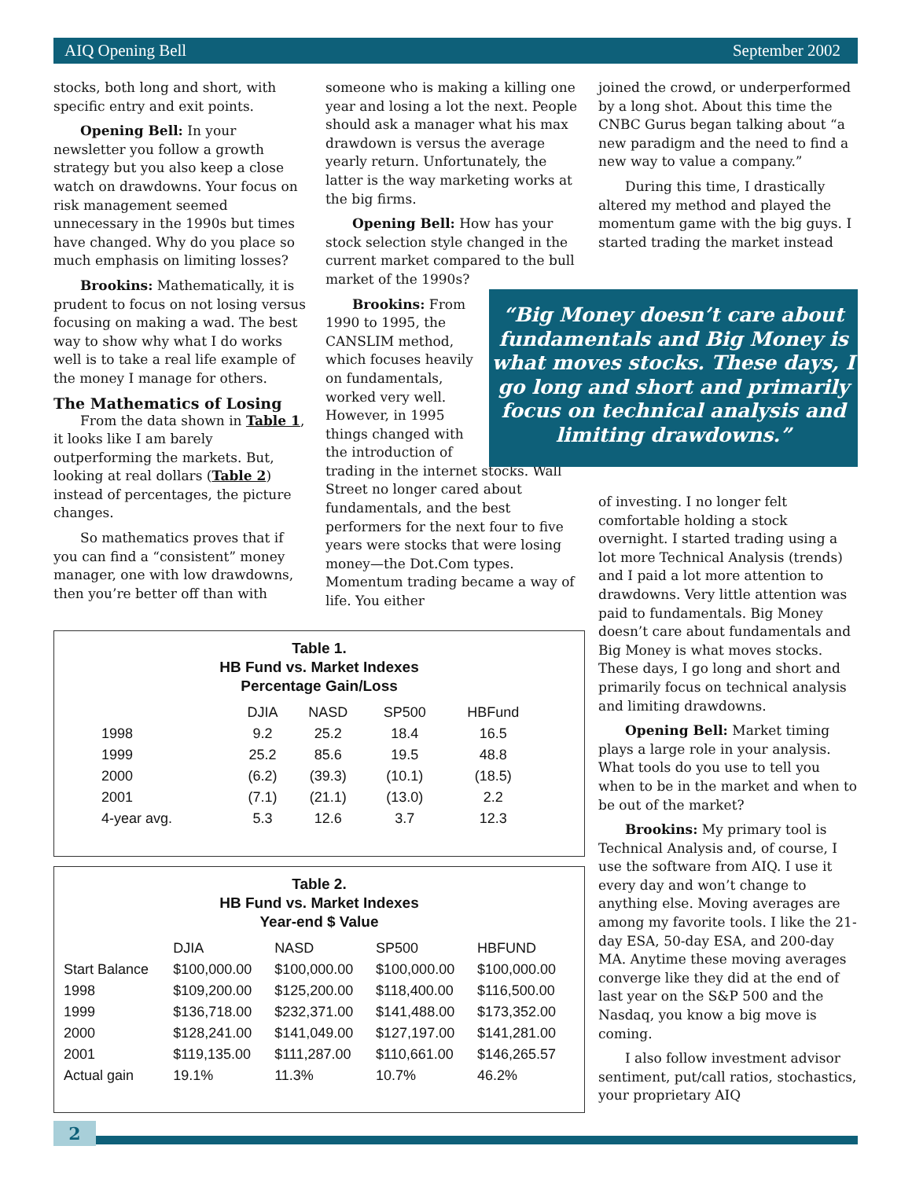AIQ Opening Bell September 2002
stocks, both long and short, with specific entry and exit points.
Opening Bell: In your newsletter you follow a growth strategy but you also keep a close watch on drawdowns. Your focus on risk management seemed unnecessary in the 1990s but times have changed. Why do you place so much emphasis on limiting losses?
Brookins: Mathematically, it is prudent to focus on not losing versus focusing on making a wad. The best way to show why what I do works well is to take a real life example of the money I manage for others.
The Mathematics of Losing
From the data shown in Table 1, it looks like I am barely outperforming the markets. But, looking at real dollars (Table 2) instead of percentages, the picture changes.
So mathematics proves that if you can find a “consistent” money manager, one with low drawdowns, then you’re better off than with
someone who is making a killing one year and losing a lot the next. People should ask a manager what his max drawdown is versus the average yearly return. Unfortunately, the latter is the way marketing works at the big firms.
Opening Bell: How has your stock selection style changed in the current market compared to the bull market of the 1990s?
Brookins: From 1990 to 1995, the CANSLIM method, which focuses heavily on fundamentals, worked very well. However, in 1995 things changed with the introduction of
trading in the internet stocks. Wall Street no longer cared about fundamentals, and the best performers for the next four to five years were stocks that were losing money—the Dot.Com types. Momentum trading became a way of life. You either
joined the crowd, or underperformed by a long shot. About this time the CNBC Gurus began talking about “a new paradigm and the need to find a new way to value a company.”
During this time, I drastically altered my method and played the momentum game with the big guys. I started trading the market instead
“Big Money doesn’t care about
fundamentals and Big Money is
what moves stocks. These days, I
go long and short and primarily
focus on technical analysis and
limiting drawdowns.”
of investing. I no longer felt comfortable holding a stock overnight. I started trading using a lot more Technical Analysis (trends) and I paid a lot more attention to drawdowns. Very little attention was paid to fundamentals. Big Money doesn’t care about fundamentals and Big Money is what moves stocks. These days, I go long and short and primarily focus on technical analysis and limiting drawdowns.
Opening Bell: Market timing plays a large role in your analysis. What tools do you use to tell you when to be in the market and when to be out of the market?
Brookins: My primary tool is Technical Analysis and, of course, I use the software from AIQ. I use it every day and won’t change to anything else. Moving averages are among my favorite tools. I like the 21-day ESA, 50-day ESA, and 200-day MA. Anytime these moving averages converge like they did at the end of last year on the S&P 500 and the Nasdaq, you know a big move is coming.
I also follow investment advisor sentiment, put/call ratios, stochastics, your proprietary AIQ
Table 1.
HB Fund vs. Market Indexes
Percentage Gain/Loss
| | DJIA | NASD | SP500 | HBFund |
| --- | --- | --- | --- | --- |
| 1998 | 9.2 | 25.2 | 18.4 | 16.5 |
| 1999 | 25.2 | 85.6 | 19.5 | 48.8 |
| 2000 | (6.2) | (39.3) | (10.1) | (18.5) |
| 2001 | (7.1) | (21.1) | (13.0) | 2.2 |
| 4-year avg. | 5.3 | 12.6 | 3.7 | 12.3 |
Table 2.
HB Fund vs. Market Indexes
Year-end $ Value
| | DJIA | NASD | SP500 | HBFUND |
| --- | --- | --- | --- | --- |
| Start Balance | $100,000.00 | $100,000.00 | $100,000.00 | $100,000.00 |
| 1998 | $109,200.00 | $125,200.00 | $118,400.00 | $116,500.00 |
| 1999 | $136,718.00 | $232,371.00 | $141,488.00 | $173,352.00 |
| 2000 | $128,241.00 | $141,049.00 | $127,197.00 | $141,281.00 |
| 2001 | $119,135.00 | $111,287.00 | $110,661.00 | $146,265.57 |
| Actual gain | 19.1% | 11.3% | 10.7% | 46.2% |
2